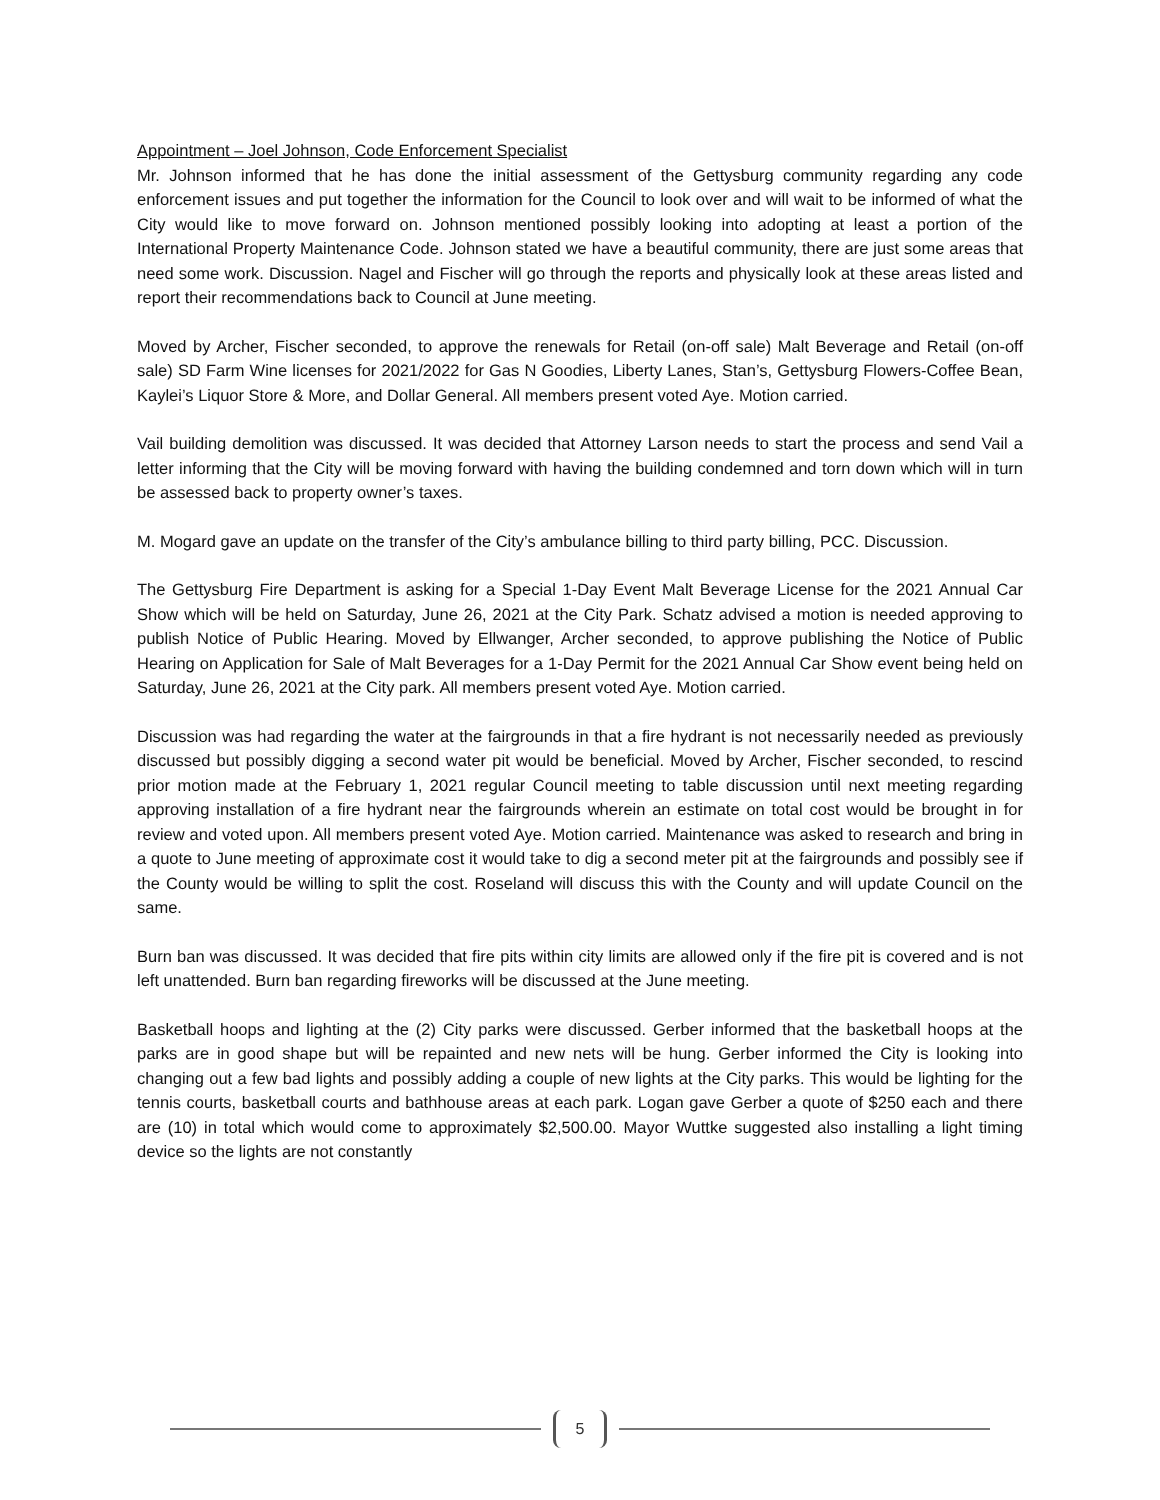Appointment – Joel Johnson, Code Enforcement Specialist
Mr. Johnson informed that he has done the initial assessment of the Gettysburg community regarding any code enforcement issues and put together the information for the Council to look over and will wait to be informed of what the City would like to move forward on. Johnson mentioned possibly looking into adopting at least a portion of the International Property Maintenance Code. Johnson stated we have a beautiful community, there are just some areas that need some work. Discussion. Nagel and Fischer will go through the reports and physically look at these areas listed and report their recommendations back to Council at June meeting.
Moved by Archer, Fischer seconded, to approve the renewals for Retail (on-off sale) Malt Beverage and Retail (on-off sale) SD Farm Wine licenses for 2021/2022 for Gas N Goodies, Liberty Lanes, Stan’s, Gettysburg Flowers-Coffee Bean, Kaylei’s Liquor Store & More, and Dollar General. All members present voted Aye. Motion carried.
Vail building demolition was discussed. It was decided that Attorney Larson needs to start the process and send Vail a letter informing that the City will be moving forward with having the building condemned and torn down which will in turn be assessed back to property owner’s taxes.
M. Mogard gave an update on the transfer of the City’s ambulance billing to third party billing, PCC. Discussion.
The Gettysburg Fire Department is asking for a Special 1-Day Event Malt Beverage License for the 2021 Annual Car Show which will be held on Saturday, June 26, 2021 at the City Park. Schatz advised a motion is needed approving to publish Notice of Public Hearing. Moved by Ellwanger, Archer seconded, to approve publishing the Notice of Public Hearing on Application for Sale of Malt Beverages for a 1-Day Permit for the 2021 Annual Car Show event being held on Saturday, June 26, 2021 at the City park. All members present voted Aye. Motion carried.
Discussion was had regarding the water at the fairgrounds in that a fire hydrant is not necessarily needed as previously discussed but possibly digging a second water pit would be beneficial. Moved by Archer, Fischer seconded, to rescind prior motion made at the February 1, 2021 regular Council meeting to table discussion until next meeting regarding approving installation of a fire hydrant near the fairgrounds wherein an estimate on total cost would be brought in for review and voted upon. All members present voted Aye. Motion carried. Maintenance was asked to research and bring in a quote to June meeting of approximate cost it would take to dig a second meter pit at the fairgrounds and possibly see if the County would be willing to split the cost. Roseland will discuss this with the County and will update Council on the same.
Burn ban was discussed. It was decided that fire pits within city limits are allowed only if the fire pit is covered and is not left unattended. Burn ban regarding fireworks will be discussed at the June meeting.
Basketball hoops and lighting at the (2) City parks were discussed. Gerber informed that the basketball hoops at the parks are in good shape but will be repainted and new nets will be hung. Gerber informed the City is looking into changing out a few bad lights and possibly adding a couple of new lights at the City parks. This would be lighting for the tennis courts, basketball courts and bathhouse areas at each park. Logan gave Gerber a quote of $250 each and there are (10) in total which would come to approximately $2,500.00. Mayor Wuttke suggested also installing a light timing device so the lights are not constantly
5